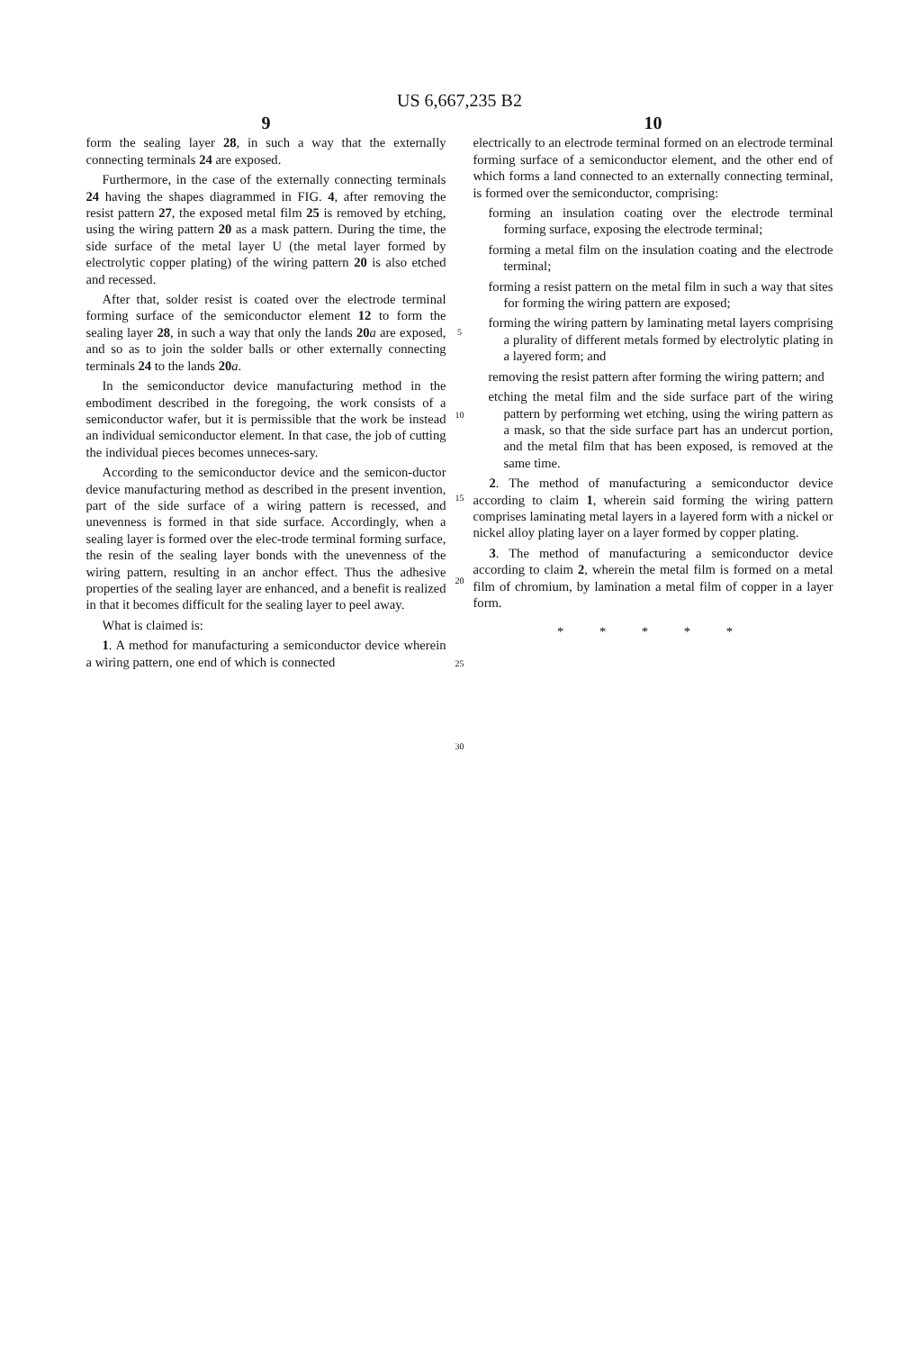US 6,667,235 B2
9
form the sealing layer 28, in such a way that the externally connecting terminals 24 are exposed.
Furthermore, in the case of the externally connecting terminals 24 having the shapes diagrammed in FIG. 4, after removing the resist pattern 27, the exposed metal film 25 is removed by etching, using the wiring pattern 20 as a mask pattern. During the time, the side surface of the metal layer U (the metal layer formed by electrolytic copper plating) of the wiring pattern 20 is also etched and recessed.
After that, solder resist is coated over the electrode terminal forming surface of the semiconductor element 12 to form the sealing layer 28, in such a way that only the lands 20 a are exposed, and so as to join the solder balls or other externally connecting terminals 24 to the lands 20 a.
In the semiconductor device manufacturing method in the embodiment described in the foregoing, the work consists of a semiconductor wafer, but it is permissible that the work be instead an individual semiconductor element. In that case, the job of cutting the individual pieces becomes unneces-sary.
According to the semiconductor device and the semicon-ductor device manufacturing method as described in the present invention, part of the side surface of a wiring pattern is recessed, and unevenness is formed in that side surface. Accordingly, when a sealing layer is formed over the elec-trode terminal forming surface, the resin of the sealing layer bonds with the unevenness of the wiring pattern, resulting in an anchor effect. Thus the adhesive properties of the sealing layer are enhanced, and a benefit is realized in that it becomes difficult for the sealing layer to peel away.
What is claimed is:
1. A method for manufacturing a semiconductor device wherein a wiring pattern, one end of which is connected
5
10
15
20
25
30
10
electrically to an electrode terminal formed on an electrode terminal forming surface of a semiconductor element, and the other end of which forms a land connected to an externally connecting terminal, is formed over the semiconductor, comprising:
forming an insulation coating over the electrode terminal forming surface, exposing the electrode terminal;
forming a metal film on the insulation coating and the electrode terminal;
forming a resist pattern on the metal film in such a way that sites for forming the wiring pattern are exposed;
forming the wiring pattern by laminating metal layers comprising a plurality of different metals formed by electrolytic plating in a layered form; and
removing the resist pattern after forming the wiring pattern; and
etching the metal film and the side surface part of the wiring pattern by performing wet etching, using the wiring pattern as a mask, so that the side surface part has an undercut portion, and the metal film that has been exposed, is removed at the same time.
2. The method of manufacturing a semiconductor device according to claim 1, wherein said forming the wiring pattern comprises laminating metal layers in a layered form with a nickel or nickel alloy plating layer on a layer formed by copper plating.
3. The method of manufacturing a semiconductor device according to claim 2, wherein the metal film is formed on a metal film of chromium, by lamination a metal film of copper in a layer form.
* * * * *